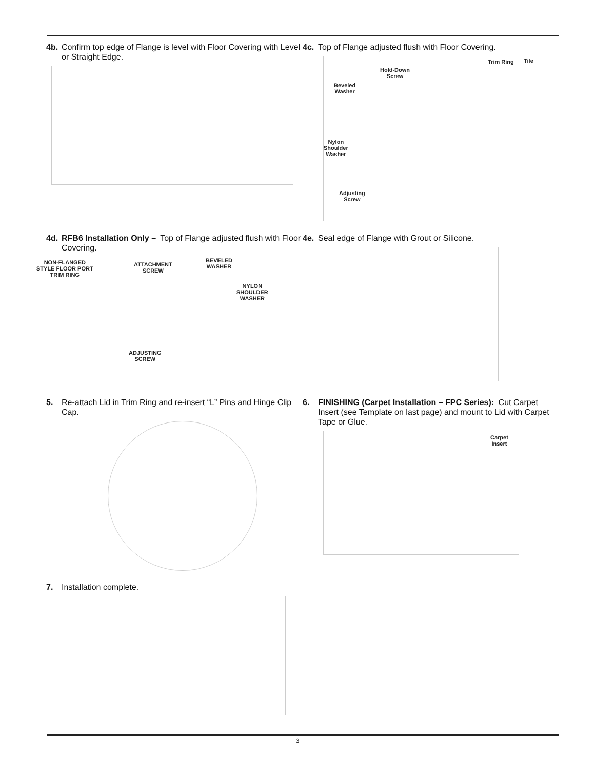4b. Confirm top edge of Flange is level with Floor Covering with Level or Straight Edge.
4c. Top of Flange adjusted flush with Floor Covering.
Trim Ring Tile
Hold-Down
Screw
Beveled
Washer
Nylon
Shoulder
Washer
Adjusting
Screw
4d. RFB6 Installation Only – Top of Flange adjusted flush with Floor Covering.
NON-FLANGED
STYLE FLOOR PORT
TRIM RING
ATTACHMENT
SCREW
BEVELED
WASHER
NYLON
SHOULDER
WASHER
ADJUSTING
SCREW
4e. Seal edge of Flange with Grout or Silicone.
5. Re-attach Lid in Trim Ring and re-insert “L” Pins and Hinge Clip Cap.
6. FINISHING (Carpet Installation – FPC Series): Cut Carpet Insert (see Template on last page) and mount to Lid with Carpet Tape or Glue.
Carpet
Insert
7. Installation complete.
3